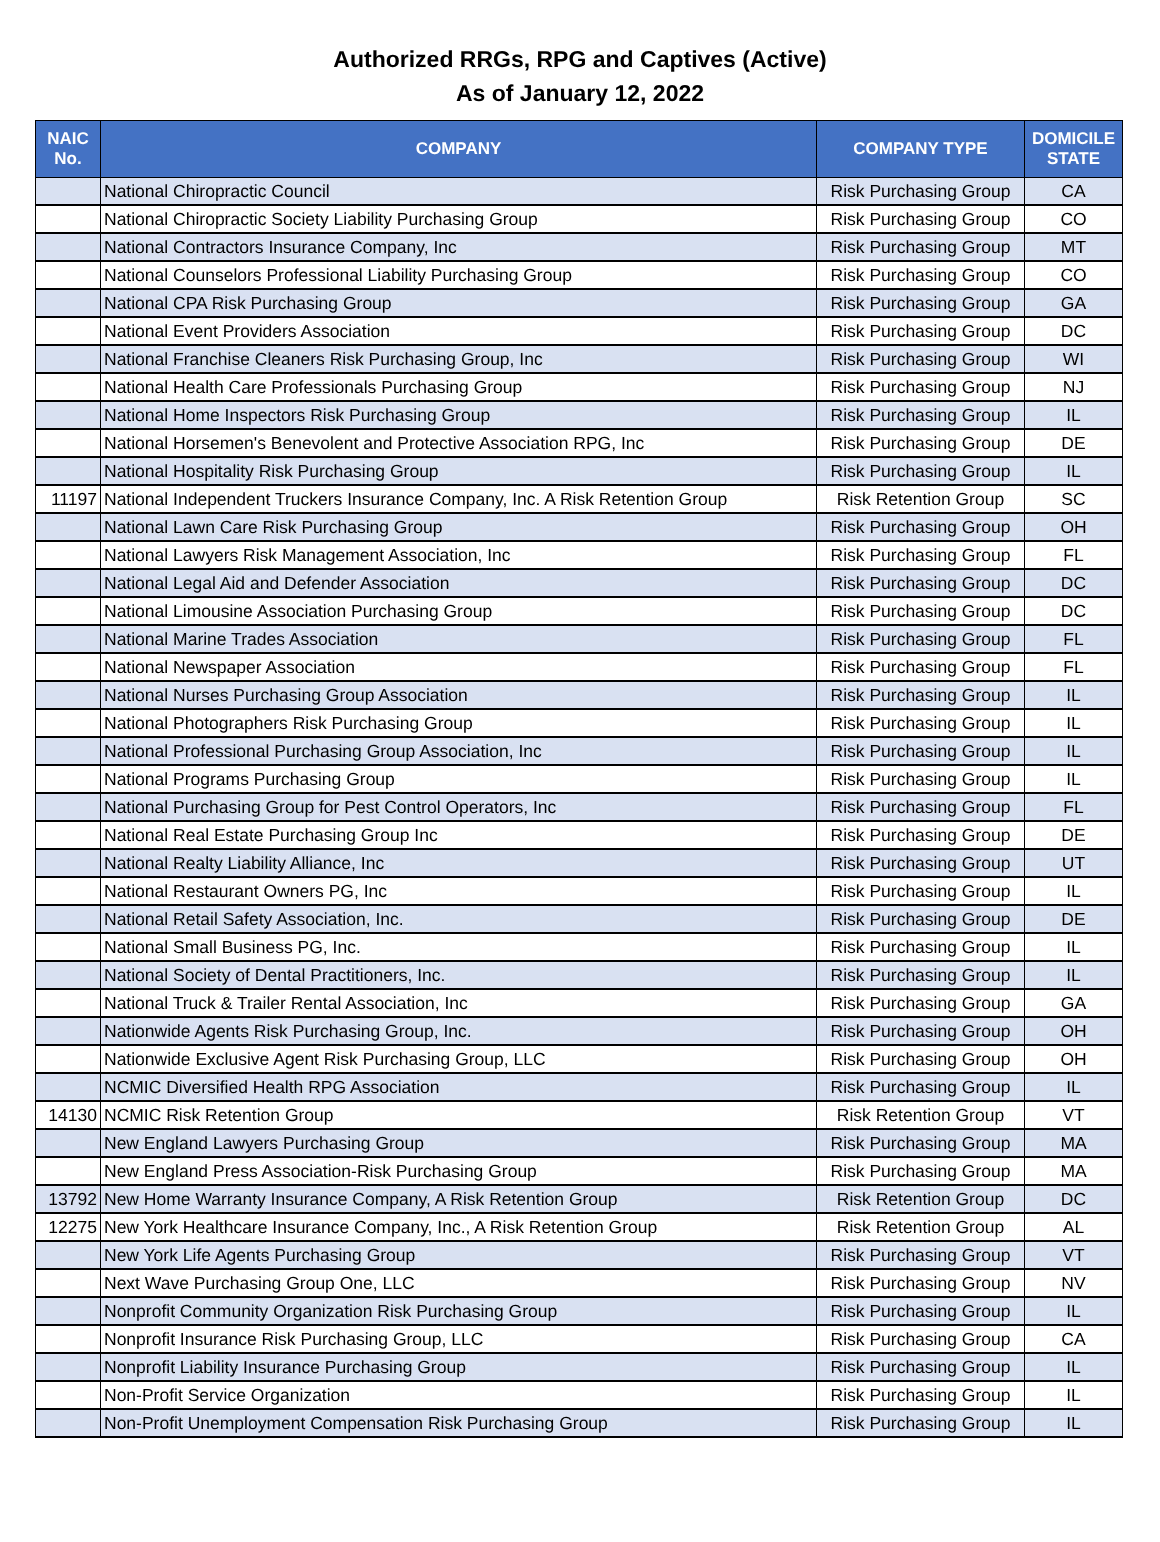Authorized RRGs, RPG and Captives (Active)
As of January 12, 2022
| NAIC No. | COMPANY | COMPANY TYPE | DOMICILE STATE |
| --- | --- | --- | --- |
| | National Chiropractic Council | Risk Purchasing Group | CA |
| | National Chiropractic Society Liability Purchasing Group | Risk Purchasing Group | CO |
| | National Contractors Insurance Company, Inc | Risk Purchasing Group | MT |
| | National Counselors Professional Liability Purchasing Group | Risk Purchasing Group | CO |
| | National CPA Risk Purchasing Group | Risk Purchasing Group | GA |
| | National Event Providers Association | Risk Purchasing Group | DC |
| | National Franchise Cleaners Risk Purchasing Group, Inc | Risk Purchasing Group | WI |
| | National Health Care Professionals Purchasing Group | Risk Purchasing Group | NJ |
| | National Home Inspectors Risk Purchasing Group | Risk Purchasing Group | IL |
| | National Horsemen's Benevolent and Protective Association RPG, Inc | Risk Purchasing Group | DE |
| | National Hospitality Risk Purchasing Group | Risk Purchasing Group | IL |
| 11197 | National Independent Truckers Insurance Company, Inc. A Risk Retention Group | Risk Retention Group | SC |
| | National Lawn Care Risk Purchasing Group | Risk Purchasing Group | OH |
| | National Lawyers Risk Management Association, Inc | Risk Purchasing Group | FL |
| | National Legal Aid and Defender Association | Risk Purchasing Group | DC |
| | National Limousine Association Purchasing Group | Risk Purchasing Group | DC |
| | National Marine Trades Association | Risk Purchasing Group | FL |
| | National Newspaper Association | Risk Purchasing Group | FL |
| | National Nurses Purchasing Group Association | Risk Purchasing Group | IL |
| | National Photographers Risk Purchasing Group | Risk Purchasing Group | IL |
| | National Professional Purchasing Group Association, Inc | Risk Purchasing Group | IL |
| | National Programs Purchasing Group | Risk Purchasing Group | IL |
| | National Purchasing Group for Pest Control Operators, Inc | Risk Purchasing Group | FL |
| | National Real Estate Purchasing Group Inc | Risk Purchasing Group | DE |
| | National Realty Liability Alliance, Inc | Risk Purchasing Group | UT |
| | National Restaurant Owners PG, Inc | Risk Purchasing Group | IL |
| | National Retail Safety Association, Inc. | Risk Purchasing Group | DE |
| | National Small Business PG, Inc. | Risk Purchasing Group | IL |
| | National Society of Dental Practitioners, Inc. | Risk Purchasing Group | IL |
| | National Truck & Trailer Rental Association, Inc | Risk Purchasing Group | GA |
| | Nationwide Agents Risk Purchasing Group, Inc. | Risk Purchasing Group | OH |
| | Nationwide Exclusive Agent Risk Purchasing Group, LLC | Risk Purchasing Group | OH |
| | NCMIC Diversified Health RPG Association | Risk Purchasing Group | IL |
| 14130 | NCMIC Risk Retention Group | Risk Retention Group | VT |
| | New England Lawyers Purchasing Group | Risk Purchasing Group | MA |
| | New England Press Association-Risk Purchasing Group | Risk Purchasing Group | MA |
| 13792 | New Home Warranty Insurance Company, A Risk Retention Group | Risk Retention Group | DC |
| 12275 | New York Healthcare Insurance Company, Inc., A Risk Retention Group | Risk Retention Group | AL |
| | New York Life Agents Purchasing Group | Risk Purchasing Group | VT |
| | Next Wave Purchasing Group One, LLC | Risk Purchasing Group | NV |
| | Nonprofit Community Organization Risk Purchasing Group | Risk Purchasing Group | IL |
| | Nonprofit Insurance Risk Purchasing Group, LLC | Risk Purchasing Group | CA |
| | Nonprofit Liability Insurance Purchasing Group | Risk Purchasing Group | IL |
| | Non-Profit Service Organization | Risk Purchasing Group | IL |
| | Non-Profit Unemployment Compensation Risk Purchasing Group | Risk Purchasing Group | IL |